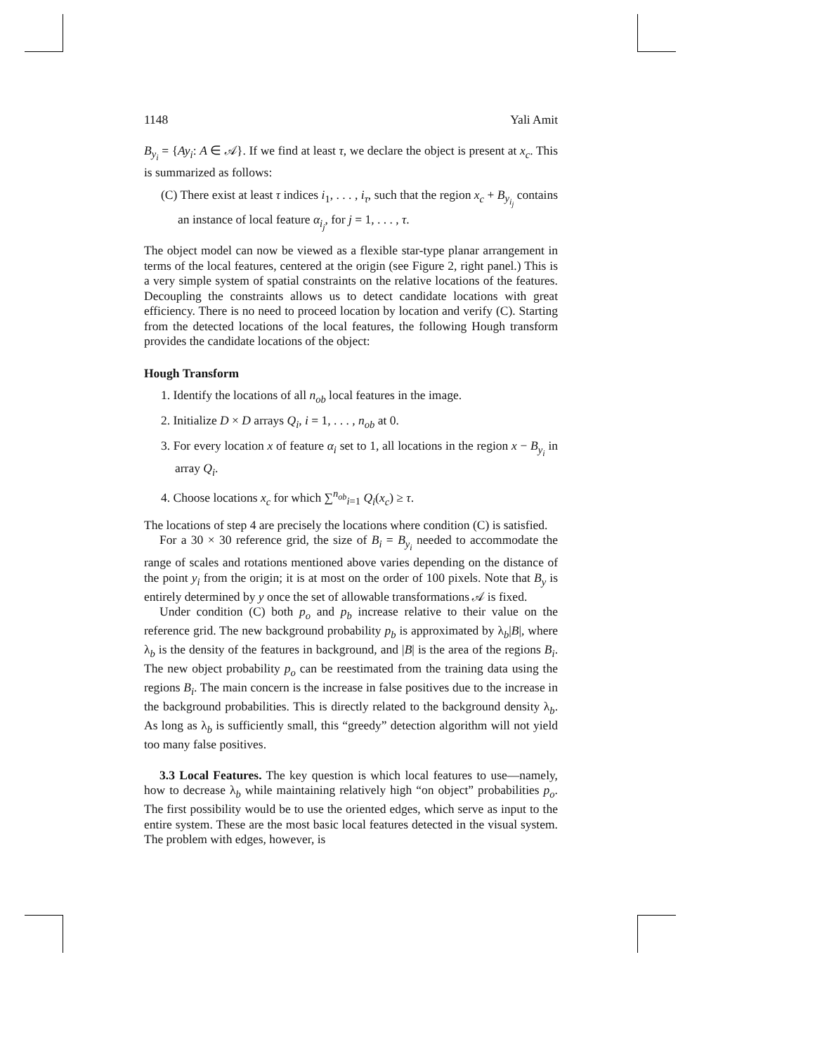1148 Yali Amit
B<sub>y<sub>i</sub></sub> = {Ay<sub>i</sub>: A ∈ 𝒜}. If we find at least τ, we declare the object is present at x<sub>c</sub>. This is summarized as follows:
(C) There exist at least τ indices i<sub>1</sub>, . . . , i<sub>τ</sub>, such that the region x<sub>c</sub> + B<sub>y<sub>i<sub>j</sub></sub></sub> contains an instance of local feature α<sub>i<sub>j</sub></sub>, for j = 1, . . . , τ.
The object model can now be viewed as a flexible star-type planar arrangement in terms of the local features, centered at the origin (see Figure 2, right panel.) This is a very simple system of spatial constraints on the relative locations of the features. Decoupling the constraints allows us to detect candidate locations with great efficiency. There is no need to proceed location by location and verify (C). Starting from the detected locations of the local features, the following Hough transform provides the candidate locations of the object:
Hough Transform
1. Identify the locations of all n<sub>ob</sub> local features in the image.
2. Initialize D × D arrays Q<sub>i</sub>, i = 1, . . . , n<sub>ob</sub> at 0.
3. For every location x of feature α<sub>i</sub> set to 1, all locations in the region x − B<sub>y<sub>i</sub></sub> in array Q<sub>i</sub>.
4. Choose locations x<sub>c</sub> for which ∑<sup>n<sub>ob</sub></sup><sub>i=1</sub> Q<sub>i</sub>(x<sub>c</sub>) ≥ τ.
The locations of step 4 are precisely the locations where condition (C) is satisfied.
For a 30 × 30 reference grid, the size of B<sub>i</sub> = B<sub>y<sub>i</sub></sub> needed to accommodate the range of scales and rotations mentioned above varies depending on the distance of the point y<sub>i</sub> from the origin; it is at most on the order of 100 pixels. Note that B<sub>y</sub> is entirely determined by y once the set of allowable transformations 𝒜 is fixed.
Under condition (C) both p<sub>o</sub> and p<sub>b</sub> increase relative to their value on the reference grid. The new background probability p<sub>b</sub> is approximated by λ<sub>b</sub>|B|, where λ<sub>b</sub> is the density of the features in background, and |B| is the area of the regions B<sub>i</sub>. The new object probability p<sub>o</sub> can be reestimated from the training data using the regions B<sub>i</sub>. The main concern is the increase in false positives due to the increase in the background probabilities. This is directly related to the background density λ<sub>b</sub>. As long as λ<sub>b</sub> is sufficiently small, this “greedy” detection algorithm will not yield too many false positives.
3.3 Local Features. The key question is which local features to use—namely, how to decrease λ<sub>b</sub> while maintaining relatively high “on object” probabilities p<sub>o</sub>. The first possibility would be to use the oriented edges, which serve as input to the entire system. These are the most basic local features detected in the visual system. The problem with edges, however, is